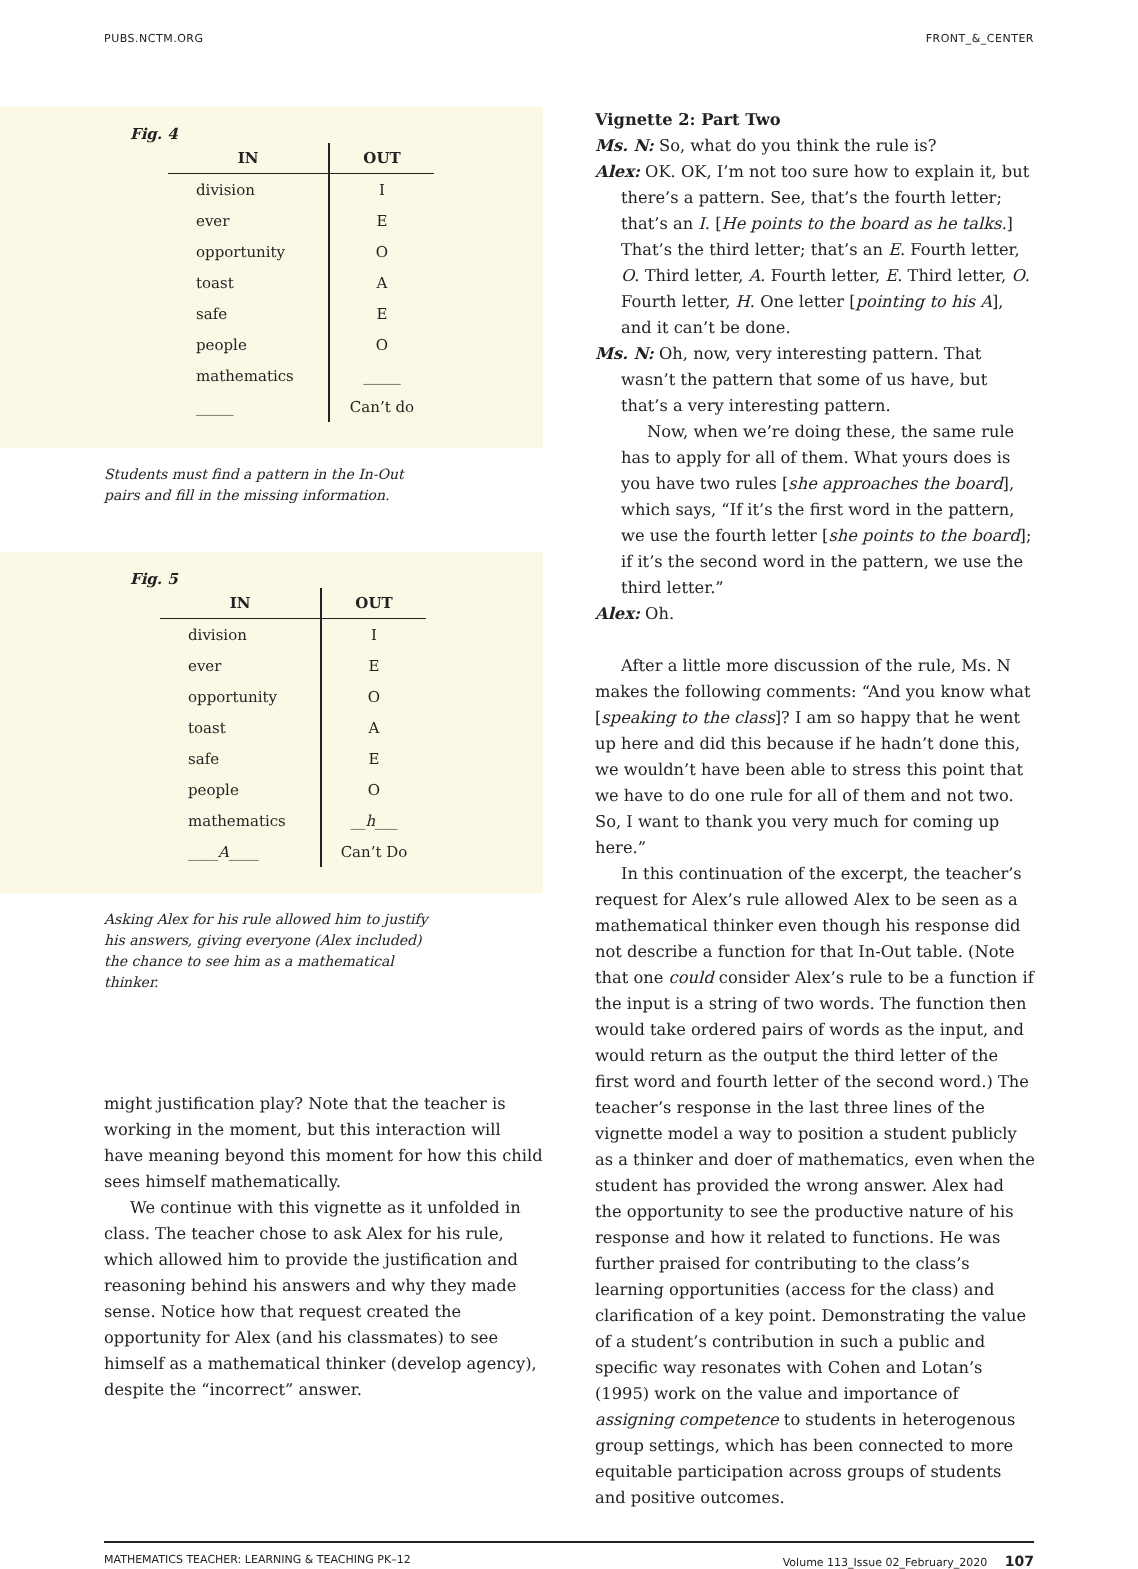PUBS.NCTM.ORG FRONT_&_CENTER
Fig. 4
| IN | OUT |
| --- | --- |
| division | I |
| ever | E |
| opportunity | O |
| toast | A |
| safe | E |
| people | O |
| mathematics | _____ |
| _____ | Can’t do |
Students must find a pattern in the In-Out pairs and fill in the missing information.
Fig. 5
| IN | OUT |
| --- | --- |
| division | I |
| ever | E |
| opportunity | O |
| toast | A |
| safe | E |
| people | O |
| mathematics | __ h ___ |
| ____ A ____ | Can’t Do |
Asking Alex for his rule allowed him to justify his answers, giving everyone (Alex included) the chance to see him as a mathematical thinker.
might justification play? Note that the teacher is working in the moment, but this interaction will have meaning beyond this moment for how this child sees himself mathematically.
We continue with this vignette as it unfolded in class. The teacher chose to ask Alex for his rule, which allowed him to provide the justification and reasoning behind his answers and why they made sense. Notice how that request created the opportunity for Alex (and his classmates) to see himself as a mathematical thinker (develop agency), despite the “incorrect” answer.
Vignette 2: Part Two
Ms. N: So, what do you think the rule is?
Alex: OK. OK, I’m not too sure how to explain it, but there’s a pattern. See, that’s the fourth letter; that’s an I. [He points to the board as he talks.] That’s the third letter; that’s an E. Fourth letter, O. Third letter, A. Fourth letter, E. Third letter, O. Fourth letter, H. One letter [pointing to his A], and it can’t be done.
Ms. N: Oh, now, very interesting pattern. That wasn’t the pattern that some of us have, but that’s a very interesting pattern.
Now, when we’re doing these, the same rule has to apply for all of them. What yours does is you have two rules [she approaches the board], which says, “If it’s the first word in the pattern, we use the fourth letter [she points to the board]; if it’s the second word in the pattern, we use the third letter.”
Alex: Oh.
After a little more discussion of the rule, Ms. N makes the following comments: “And you know what [speaking to the class]? I am so happy that he went up here and did this because if he hadn’t done this, we wouldn’t have been able to stress this point that we have to do one rule for all of them and not two. So, I want to thank you very much for coming up here.”
In this continuation of the excerpt, the teacher’s request for Alex’s rule allowed Alex to be seen as a mathematical thinker even though his response did not describe a function for that In-Out table. (Note that one could consider Alex’s rule to be a function if the input is a string of two words. The function then would take ordered pairs of words as the input, and would return as the output the third letter of the first word and fourth letter of the second word.) The teacher’s response in the last three lines of the vignette model a way to position a student publicly as a thinker and doer of mathematics, even when the student has provided the wrong answer. Alex had the opportunity to see the productive nature of his response and how it related to functions. He was further praised for contributing to the class’s learning opportunities (access for the class) and clarification of a key point. Demonstrating the value of a student’s contribution in such a public and specific way resonates with Cohen and Lotan’s (1995) work on the value and importance of assigning competence to students in heterogenous group settings, which has been connected to more equitable participation across groups of students and positive outcomes.
MATHEMATICS TEACHER: LEARNING & TEACHING PK–12 Volume 113_Issue 02_February_2020 107